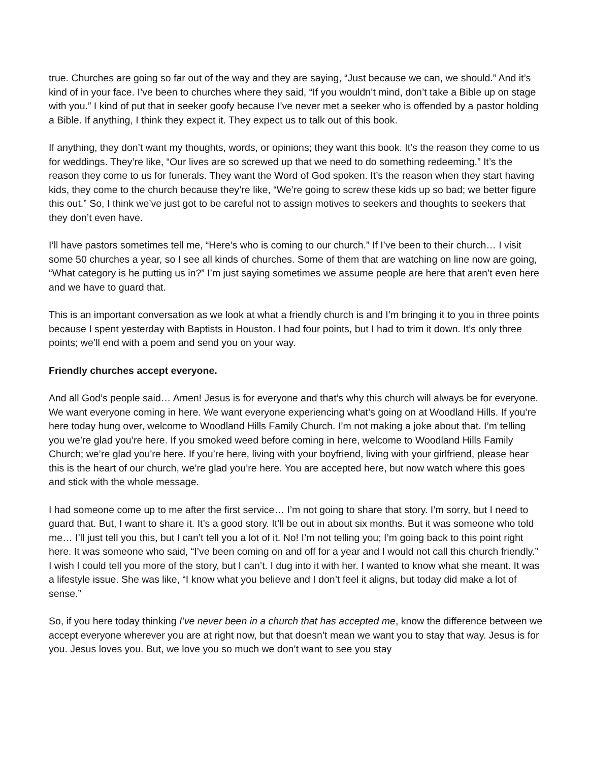true. Churches are going so far out of the way and they are saying, “Just because we can, we should.” And it’s kind of in your face. I’ve been to churches where they said, “If you wouldn’t mind, don’t take a Bible up on stage with you.” I kind of put that in seeker goofy because I’ve never met a seeker who is offended by a pastor holding a Bible. If anything, I think they expect it. They expect us to talk out of this book.
If anything, they don’t want my thoughts, words, or opinions; they want this book. It’s the reason they come to us for weddings. They’re like, “Our lives are so screwed up that we need to do something redeeming.” It’s the reason they come to us for funerals. They want the Word of God spoken. It’s the reason when they start having kids, they come to the church because they’re like, “We’re going to screw these kids up so bad; we better figure this out.” So, I think we’ve just got to be careful not to assign motives to seekers and thoughts to seekers that they don’t even have.
I’ll have pastors sometimes tell me, “Here’s who is coming to our church.” If I’ve been to their church… I visit some 50 churches a year, so I see all kinds of churches. Some of them that are watching on line now are going, “What category is he putting us in?” I’m just saying sometimes we assume people are here that aren’t even here and we have to guard that.
This is an important conversation as we look at what a friendly church is and I’m bringing it to you in three points because I spent yesterday with Baptists in Houston. I had four points, but I had to trim it down. It’s only three points; we’ll end with a poem and send you on your way.
Friendly churches accept everyone.
And all God’s people said… Amen! Jesus is for everyone and that’s why this church will always be for everyone. We want everyone coming in here. We want everyone experiencing what’s going on at Woodland Hills. If you’re here today hung over, welcome to Woodland Hills Family Church. I’m not making a joke about that. I’m telling you we’re glad you’re here. If you smoked weed before coming in here, welcome to Woodland Hills Family Church; we’re glad you're here. If you’re here, living with your boyfriend, living with your girlfriend, please hear this is the heart of our church, we’re glad you’re here. You are accepted here, but now watch where this goes and stick with the whole message.
I had someone come up to me after the first service… I’m not going to share that story. I’m sorry, but I need to guard that. But, I want to share it. It’s a good story. It’ll be out in about six months. But it was someone who told me… I’ll just tell you this, but I can’t tell you a lot of it. No! I’m not telling you; I’m going back to this point right here. It was someone who said, “I’ve been coming on and off for a year and I would not call this church friendly.” I wish I could tell you more of the story, but I can’t. I dug into it with her. I wanted to know what she meant. It was a lifestyle issue. She was like, “I know what you believe and I don’t feel it aligns, but today did make a lot of sense.”
So, if you here today thinking I’ve never been in a church that has accepted me, know the difference between we accept everyone wherever you are at right now, but that doesn’t mean we want you to stay that way. Jesus is for you. Jesus loves you. But, we love you so much we don’t want to see you stay